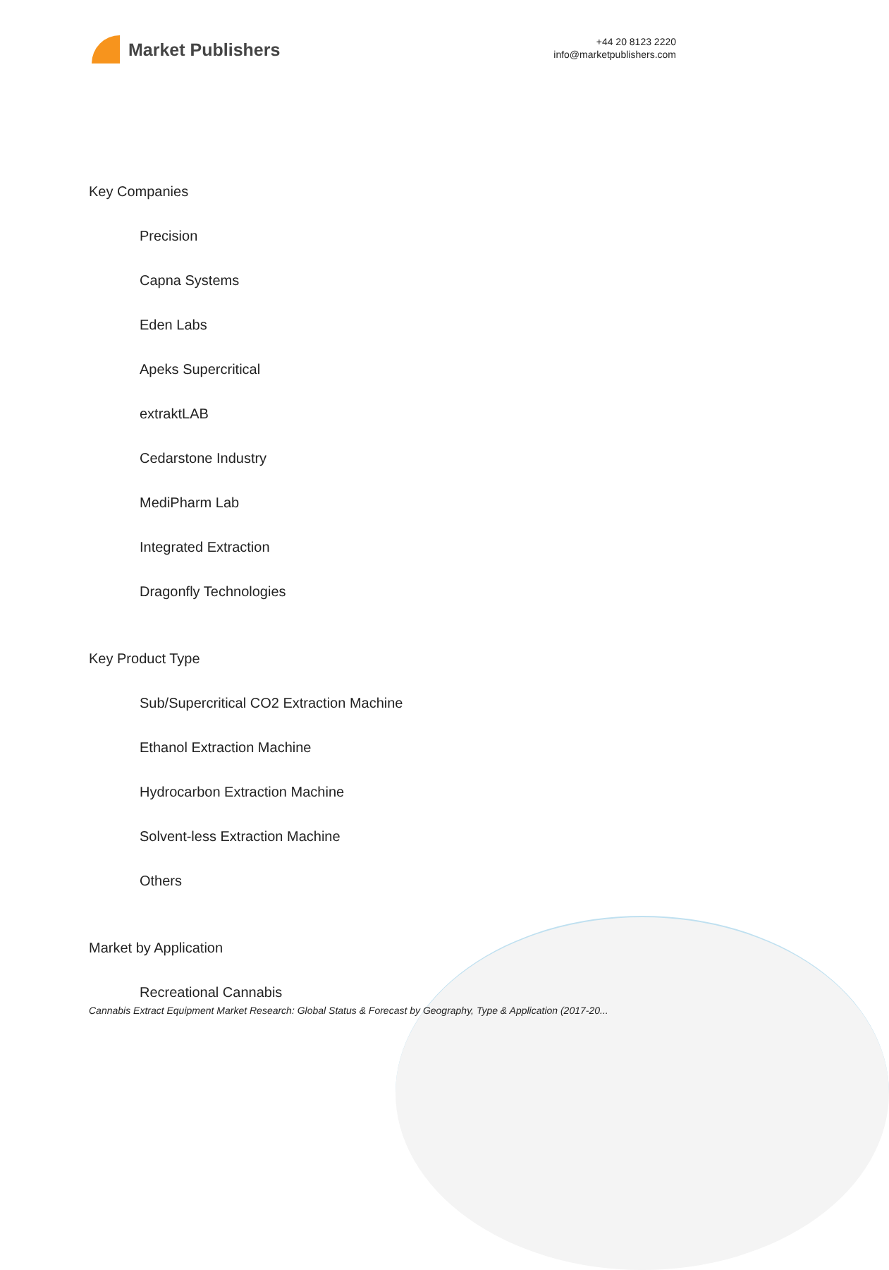Market Publishers
+44 20 8123 2220
info@marketpublishers.com
Key Companies
Precision
Capna Systems
Eden Labs
Apeks Supercritical
extraktLAB
Cedarstone Industry
MediPharm Lab
Integrated Extraction
Dragonfly Technologies
Key Product Type
Sub/Supercritical CO2 Extraction Machine
Ethanol Extraction Machine
Hydrocarbon Extraction Machine
Solvent-less Extraction Machine
Others
Market by Application
Recreational Cannabis
Cannabis Extract Equipment Market Research: Global Status & Forecast by Geography, Type & Application (2017-20...